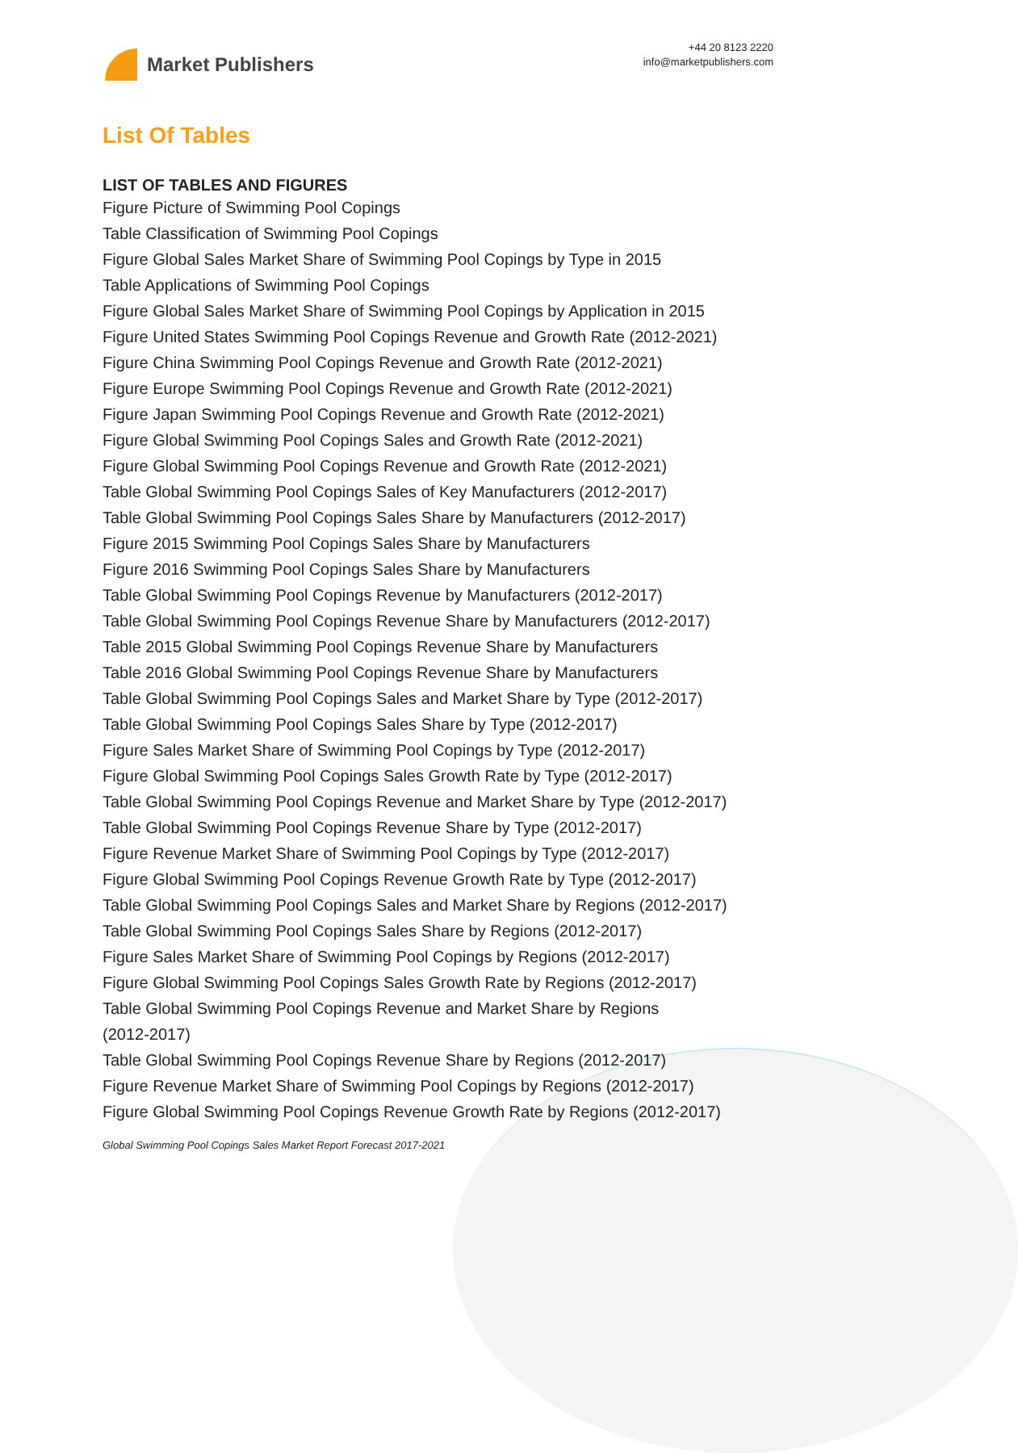Market Publishers
+44 20 8123 2220
info@marketpublishers.com
List Of Tables
LIST OF TABLES AND FIGURES
Figure Picture of Swimming Pool Copings
Table Classification of Swimming Pool Copings
Figure Global Sales Market Share of Swimming Pool Copings by Type in 2015
Table Applications of Swimming Pool Copings
Figure Global Sales Market Share of Swimming Pool Copings by Application in 2015
Figure United States Swimming Pool Copings Revenue and Growth Rate (2012-2021)
Figure China Swimming Pool Copings Revenue and Growth Rate (2012-2021)
Figure Europe Swimming Pool Copings Revenue and Growth Rate (2012-2021)
Figure Japan Swimming Pool Copings Revenue and Growth Rate (2012-2021)
Figure Global Swimming Pool Copings Sales and Growth Rate (2012-2021)
Figure Global Swimming Pool Copings Revenue and Growth Rate (2012-2021)
Table Global Swimming Pool Copings Sales of Key Manufacturers (2012-2017)
Table Global Swimming Pool Copings Sales Share by Manufacturers (2012-2017)
Figure 2015 Swimming Pool Copings Sales Share by Manufacturers
Figure 2016 Swimming Pool Copings Sales Share by Manufacturers
Table Global Swimming Pool Copings Revenue by Manufacturers (2012-2017)
Table Global Swimming Pool Copings Revenue Share by Manufacturers (2012-2017)
Table 2015 Global Swimming Pool Copings Revenue Share by Manufacturers
Table 2016 Global Swimming Pool Copings Revenue Share by Manufacturers
Table Global Swimming Pool Copings Sales and Market Share by Type (2012-2017)
Table Global Swimming Pool Copings Sales Share by Type (2012-2017)
Figure Sales Market Share of Swimming Pool Copings by Type (2012-2017)
Figure Global Swimming Pool Copings Sales Growth Rate by Type (2012-2017)
Table Global Swimming Pool Copings Revenue and Market Share by Type (2012-2017)
Table Global Swimming Pool Copings Revenue Share by Type (2012-2017)
Figure Revenue Market Share of Swimming Pool Copings by Type (2012-2017)
Figure Global Swimming Pool Copings Revenue Growth Rate by Type (2012-2017)
Table Global Swimming Pool Copings Sales and Market Share by Regions (2012-2017)
Table Global Swimming Pool Copings Sales Share by Regions (2012-2017)
Figure Sales Market Share of Swimming Pool Copings by Regions (2012-2017)
Figure Global Swimming Pool Copings Sales Growth Rate by Regions (2012-2017)
Table Global Swimming Pool Copings Revenue and Market Share by Regions
(2012-2017)
Table Global Swimming Pool Copings Revenue Share by Regions (2012-2017)
Figure Revenue Market Share of Swimming Pool Copings by Regions (2012-2017)
Figure Global Swimming Pool Copings Revenue Growth Rate by Regions (2012-2017)
Global Swimming Pool Copings Sales Market Report Forecast 2017-2021